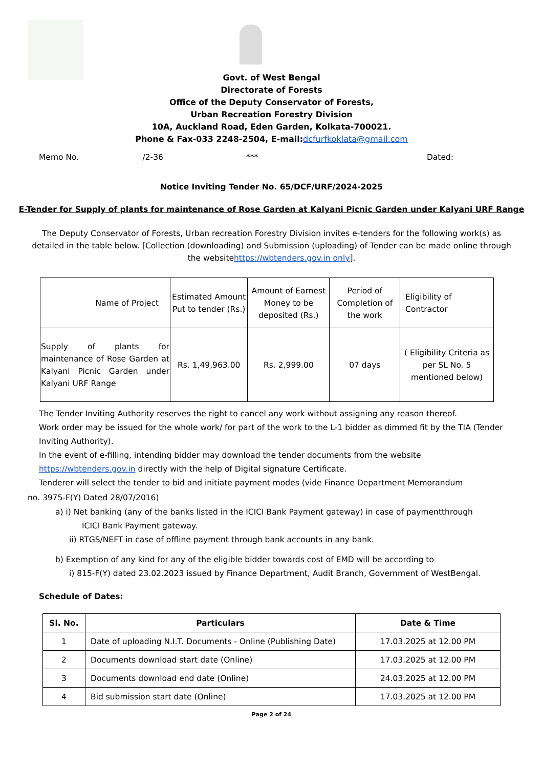Govt. of West Bengal
Directorate of Forests
Office of the Deputy Conservator of Forests,
Urban Recreation Forestry Division
10A, Auckland Road, Eden Garden, Kolkata-700021.
Phone & Fax-033 2248-2504, E-mail:dcfurfkoklata@gmail.com
Memo No. /2-36 *** Dated:
Notice Inviting Tender No. 65/DCF/URF/2024-2025
E-Tender for Supply of plants for maintenance of Rose Garden at Kalyani Picnic Garden under Kalyani URF Range
The Deputy Conservator of Forests, Urban recreation Forestry Division invites e-tenders for the following work(s) as detailed in the table below. [Collection (downloading) and Submission (uploading) of Tender can be made online through the websitehttps://wbtenders.gov.in only].
| Name of Project | Estimated Amount Put to tender (Rs.) | Amount of Earnest Money to be deposited (Rs.) | Period of Completion of the work | Eligibility of Contractor |
| Supply of plants for maintenance of Rose Garden at Kalyani Picnic Garden under Kalyani URF Range | Rs. 1,49,963.00 | Rs. 2,999.00 | 07 days | ( Eligibility Criteria as per SL No. 5 mentioned below) |
The Tender Inviting Authority reserves the right to cancel any work without assigning any reason thereof.
Work order may be issued for the whole work/ for part of the work to the L-1 bidder as dimmed fit by the TIA (Tender Inviting Authority).
In the event of e-filling, intending bidder may download the tender documents from the website https://wbtenders.gov.in directly with the help of Digital signature Certificate.
Tenderer will select the tender to bid and initiate payment modes (vide Finance Department Memorandum
no. 3975-F(Y) Dated 28/07/2016)
a) i) Net banking (any of the banks listed in the ICICI Bank Payment gateway) in case of paymentthrough
ICICI Bank Payment gateway.
ii) RTGS/NEFT in case of offline payment through bank accounts in any bank.
b) Exemption of any kind for any of the eligible bidder towards cost of EMD will be according to
i) 815-F(Y) dated 23.02.2023 issued by Finance Department, Audit Branch, Government of WestBengal.
Schedule of Dates:
| Sl. No. | Particulars | Date & Time |
| --- | --- | --- |
| 1 | Date of uploading N.I.T. Documents - Online (Publishing Date) | 17.03.2025 at 12.00 PM |
| 2 | Documents download start date (Online) | 17.03.2025 at 12.00 PM |
| 3 | Documents download end date (Online) | 24.03.2025 at 12.00 PM |
| 4 | Bid submission start date (Online) | 17.03.2025 at 12.00 PM |
Page 2 of 24